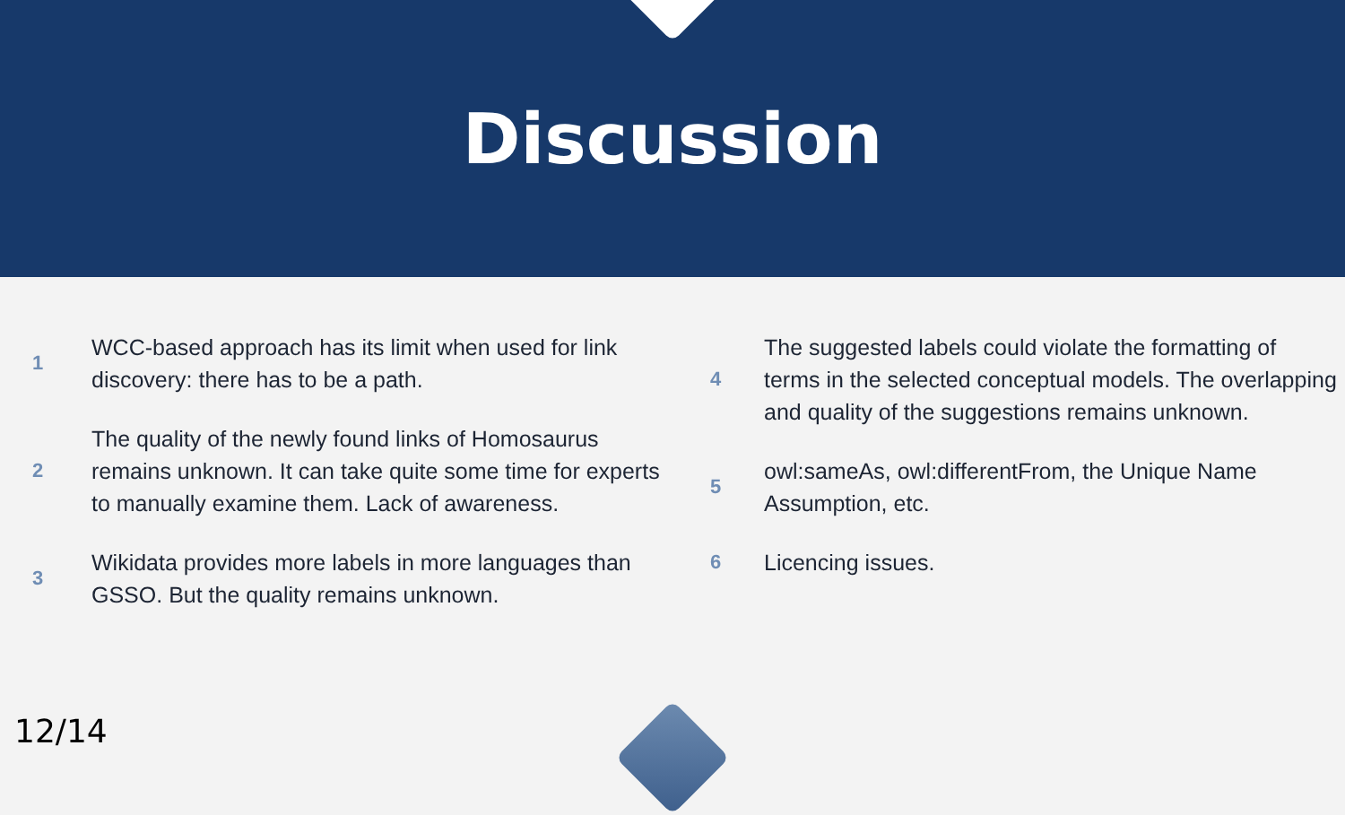Discussion
1
WCC-based approach has its limit when used for link discovery: there has to be a path.
2
The quality of the newly found links of Homosaurus remains unknown. It can take quite some time for experts to manually examine them. Lack of awareness.
3
Wikidata provides more labels in more languages than GSSO. But the quality remains unknown.
4
The suggested labels could violate the formatting of terms in the selected conceptual models. The overlapping and quality of the suggestions remains unknown.
5
owl:sameAs, owl:differentFrom, the Unique Name Assumption, etc.
6
Licencing issues.
12/14